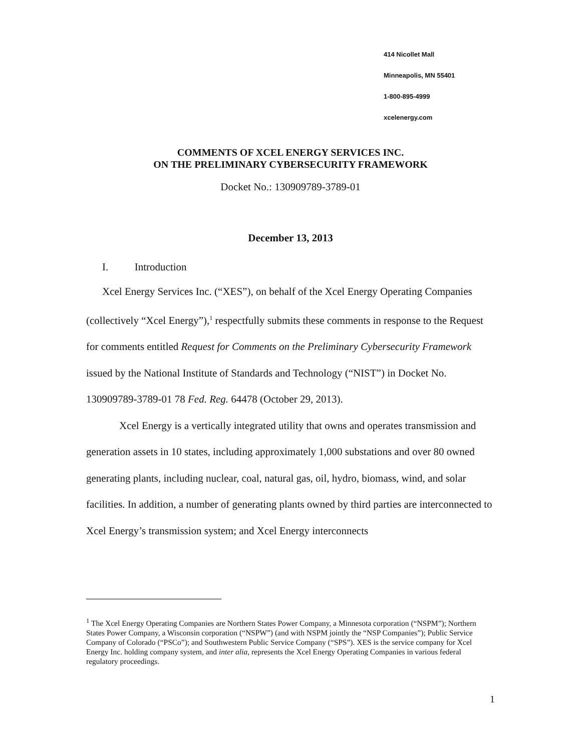414 Nicollet Mall
Minneapolis, MN 55401
1-800-895-4999
xcelenergy.com
COMMENTS OF XCEL ENERGY SERVICES INC.
ON THE PRELIMINARY CYBERSECURITY FRAMEWORK
Docket No.: 130909789-3789-01
December 13, 2013
I. Introduction
Xcel Energy Services Inc. (“XES”), on behalf of the Xcel Energy Operating Companies (collectively “Xcel Energy”),<sup>1</sup> respectfully submits these comments in response to the Request for comments entitled Request for Comments on the Preliminary Cybersecurity Framework issued by the National Institute of Standards and Technology (“NIST”) in Docket No. 130909789-3789-01 78 Fed. Reg. 64478 (October 29, 2013).
Xcel Energy is a vertically integrated utility that owns and operates transmission and generation assets in 10 states, including approximately 1,000 substations and over 80 owned generating plants, including nuclear, coal, natural gas, oil, hydro, biomass, wind, and solar facilities. In addition, a number of generating plants owned by third parties are interconnected to Xcel Energy’s transmission system; and Xcel Energy interconnects
<sup>1</sup> The Xcel Energy Operating Companies are Northern States Power Company, a Minnesota corporation (“NSPM”); Northern States Power Company, a Wisconsin corporation (“NSPW”) (and with NSPM jointly the “NSP Companies”); Public Service Company of Colorado (“PSCo”); and Southwestern Public Service Company (“SPS”). XES is the service company for Xcel Energy Inc. holding company system, and inter alia, represents the Xcel Energy Operating Companies in various federal regulatory proceedings.
1